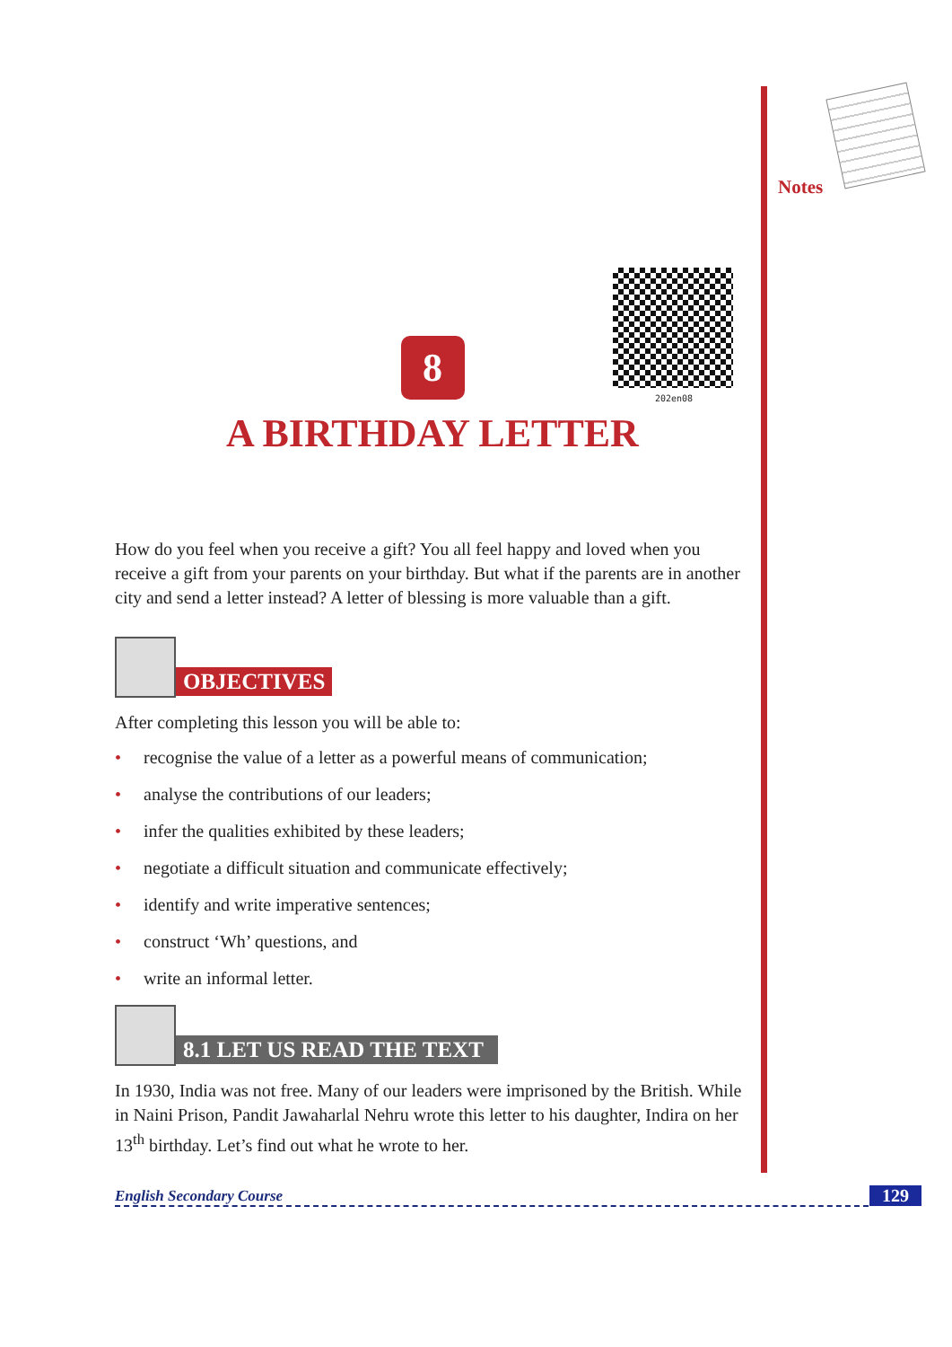Notes
202en08
8
A BIRTHDAY LETTER
How do you feel when you receive a gift? You all feel happy and loved when you receive a gift from your parents on your birthday. But what if the parents are in another city and send a letter instead? A letter of blessing is more valuable than a gift.
OBJECTIVES
After completing this lesson you will be able to:
• recognise the value of a letter as a powerful means of communication;
• analyse the contributions of our leaders;
• infer the qualities exhibited by these leaders;
• negotiate a difficult situation and communicate effectively;
• identify and write imperative sentences;
• construct ‘Wh’ questions, and
• write an informal letter.
8.1 LET US READ THE TEXT
In 1930, India was not free. Many of our leaders were imprisoned by the British. While in Naini Prison, Pandit Jawaharlal Nehru wrote this letter to his daughter, Indira on her 13<sup>th</sup> birthday. Let’s find out what he wrote to her.
English Secondary Course 129